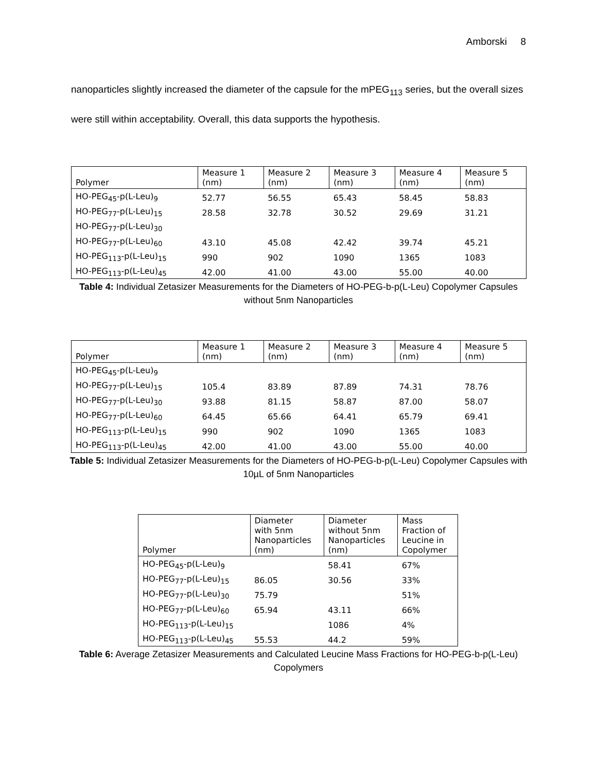Amborski 8
nanoparticles slightly increased the diameter of the capsule for the mPEG<sub>113</sub> series, but the overall sizes were still within acceptability. Overall, this data supports the hypothesis.
| Polymer | Measure 1 (nm) | Measure 2 (nm) | Measure 3 (nm) | Measure 4 (nm) | Measure 5 (nm) |
| --- | --- | --- | --- | --- | --- |
| HO-PEG<sub>45</sub>-p(L-Leu)<sub>9</sub> | 52.77 | 56.55 | 65.43 | 58.45 | 58.83 |
| HO-PEG<sub>77</sub>-p(L-Leu)<sub>15</sub> | 28.58 | 32.78 | 30.52 | 29.69 | 31.21 |
| HO-PEG<sub>77</sub>-p(L-Leu)<sub>30</sub> | | | | | |
| HO-PEG<sub>77</sub>-p(L-Leu)<sub>60</sub> | 43.10 | 45.08 | 42.42 | 39.74 | 45.21 |
| HO-PEG<sub>113</sub>-p(L-Leu)<sub>15</sub> | 990 | 902 | 1090 | 1365 | 1083 |
| HO-PEG<sub>113</sub>-p(L-Leu)<sub>45</sub> | 42.00 | 41.00 | 43.00 | 55.00 | 40.00 |
Table 4: Individual Zetasizer Measurements for the Diameters of HO-PEG-b-p(L-Leu) Copolymer Capsules without 5nm Nanoparticles
| Polymer | Measure 1 (nm) | Measure 2 (nm) | Measure 3 (nm) | Measure 4 (nm) | Measure 5 (nm) |
| --- | --- | --- | --- | --- | --- |
| HO-PEG<sub>45</sub>-p(L-Leu)<sub>9</sub> | | | | | |
| HO-PEG<sub>77</sub>-p(L-Leu)<sub>15</sub> | 105.4 | 83.89 | 87.89 | 74.31 | 78.76 |
| HO-PEG<sub>77</sub>-p(L-Leu)<sub>30</sub> | 93.88 | 81.15 | 58.87 | 87.00 | 58.07 |
| HO-PEG<sub>77</sub>-p(L-Leu)<sub>60</sub> | 64.45 | 65.66 | 64.41 | 65.79 | 69.41 |
| HO-PEG<sub>113</sub>-p(L-Leu)<sub>15</sub> | 990 | 902 | 1090 | 1365 | 1083 |
| HO-PEG<sub>113</sub>-p(L-Leu)<sub>45</sub> | 42.00 | 41.00 | 43.00 | 55.00 | 40.00 |
Table 5: Individual Zetasizer Measurements for the Diameters of HO-PEG-b-p(L-Leu) Copolymer Capsules with 10µL of 5nm Nanoparticles
| Polymer | Diameter with 5nm Nanoparticles (nm) | Diameter without 5nm Nanoparticles (nm) | Mass Fraction of Leucine in Copolymer |
| --- | --- | --- | --- |
| HO-PEG<sub>45</sub>-p(L-Leu)<sub>9</sub> | | 58.41 | 67% |
| HO-PEG<sub>77</sub>-p(L-Leu)<sub>15</sub> | 86.05 | 30.56 | 33% |
| HO-PEG<sub>77</sub>-p(L-Leu)<sub>30</sub> | 75.79 | | 51% |
| HO-PEG<sub>77</sub>-p(L-Leu)<sub>60</sub> | 65.94 | 43.11 | 66% |
| HO-PEG<sub>113</sub>-p(L-Leu)<sub>15</sub> | | 1086 | 4% |
| HO-PEG<sub>113</sub>-p(L-Leu)<sub>45</sub> | 55.53 | 44.2 | 59% |
Table 6: Average Zetasizer Measurements and Calculated Leucine Mass Fractions for HO-PEG-b-p(L-Leu) Copolymers